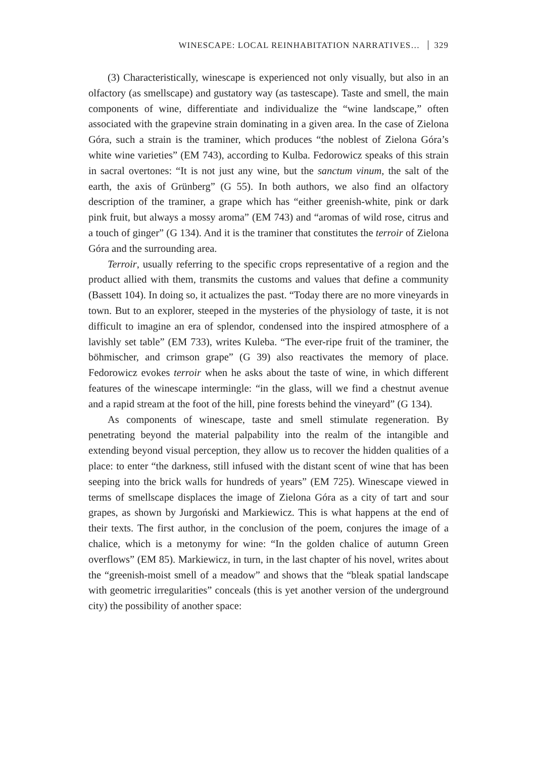WINESCAPE: LOCAL REINHABITATION NARRATIVES… 329
(3) Characteristically, winescape is experienced not only visually, but also in an olfactory (as smellscape) and gustatory way (as tastescape). Taste and smell, the main components of wine, differentiate and individualize the “wine landscape,” often associated with the grapevine strain dominating in a given area. In the case of Zielona Góra, such a strain is the traminer, which produces “the noblest of Zielona Góra’s white wine varieties” (EM 743), according to Kulba. Fedorowicz speaks of this strain in sacral overtones: “It is not just any wine, but the sanctum vinum, the salt of the earth, the axis of Grünberg” (G 55). In both authors, we also find an olfactory description of the traminer, a grape which has “either greenish-white, pink or dark pink fruit, but always a mossy aroma” (EM 743) and “aromas of wild rose, citrus and a touch of ginger” (G 134). And it is the traminer that constitutes the terroir of Zielona Góra and the surrounding area.
Terroir, usually referring to the specific crops representative of a region and the product allied with them, transmits the customs and values that define a community (Bassett 104). In doing so, it actualizes the past. “Today there are no more vineyards in town. But to an explorer, steeped in the mysteries of the physiology of taste, it is not difficult to imagine an era of splendor, condensed into the inspired atmosphere of a lavishly set table” (EM 733), writes Kuleba. “The ever-ripe fruit of the traminer, the böhmischer, and crimson grape” (G 39) also reactivates the memory of place. Fedorowicz evokes terroir when he asks about the taste of wine, in which different features of the winescape intermingle: “in the glass, will we find a chestnut avenue and a rapid stream at the foot of the hill, pine forests behind the vineyard” (G 134).
As components of winescape, taste and smell stimulate regeneration. By penetrating beyond the material palpability into the realm of the intangible and extending beyond visual perception, they allow us to recover the hidden qualities of a place: to enter “the darkness, still infused with the distant scent of wine that has been seeping into the brick walls for hundreds of years” (EM 725). Winescape viewed in terms of smellscape displaces the image of Zielona Góra as a city of tart and sour grapes, as shown by Jurgoński and Markiewicz. This is what happens at the end of their texts. The first author, in the conclusion of the poem, conjures the image of a chalice, which is a metonymy for wine: “In the golden chalice of autumn Green overflows” (EM 85). Markiewicz, in turn, in the last chapter of his novel, writes about the “greenish-moist smell of a meadow” and shows that the “bleak spatial landscape with geometric irregularities” conceals (this is yet another version of the underground city) the possibility of another space: